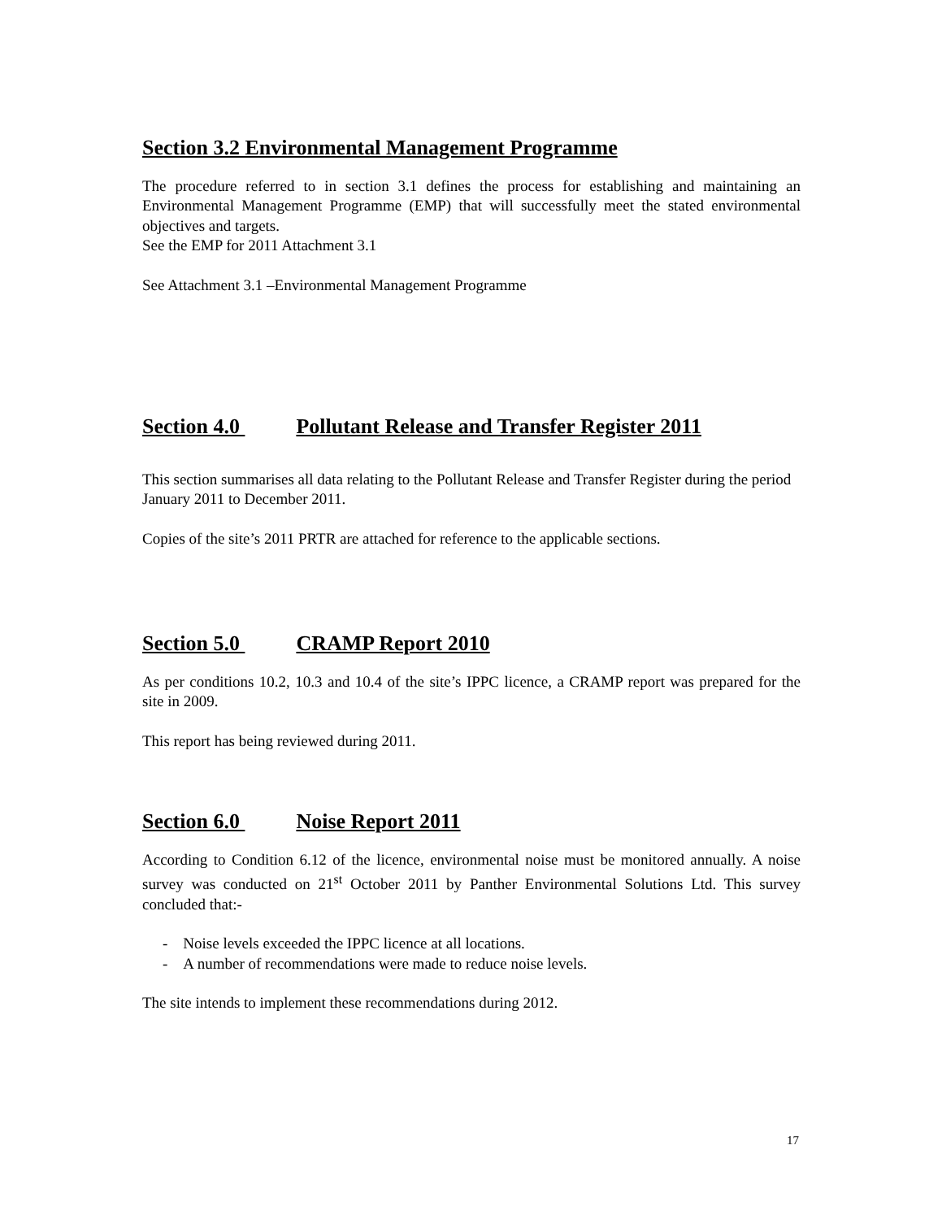Section 3.2 Environmental Management Programme
The procedure referred to in section 3.1 defines the process for establishing and maintaining an Environmental Management Programme (EMP) that will successfully meet the stated environmental objectives and targets.
See the EMP for 2011 Attachment 3.1
See Attachment 3.1 –Environmental Management Programme
Section 4.0 Pollutant Release and Transfer Register 2011
This section summarises all data relating to the Pollutant Release and Transfer Register during the period January 2011 to December 2011.
Copies of the site’s 2011 PRTR are attached for reference to the applicable sections.
Section 5.0 CRAMP Report 2010
As per conditions 10.2, 10.3 and 10.4 of the site’s IPPC licence, a CRAMP report was prepared for the site in 2009.
This report has being reviewed during 2011.
Section 6.0 Noise Report 2011
According to Condition 6.12 of the licence, environmental noise must be monitored annually. A noise survey was conducted on 21<sup>st</sup> October 2011 by Panther Environmental Solutions Ltd. This survey concluded that:-
- Noise levels exceeded the IPPC licence at all locations.
- A number of recommendations were made to reduce noise levels.
The site intends to implement these recommendations during 2012.
17